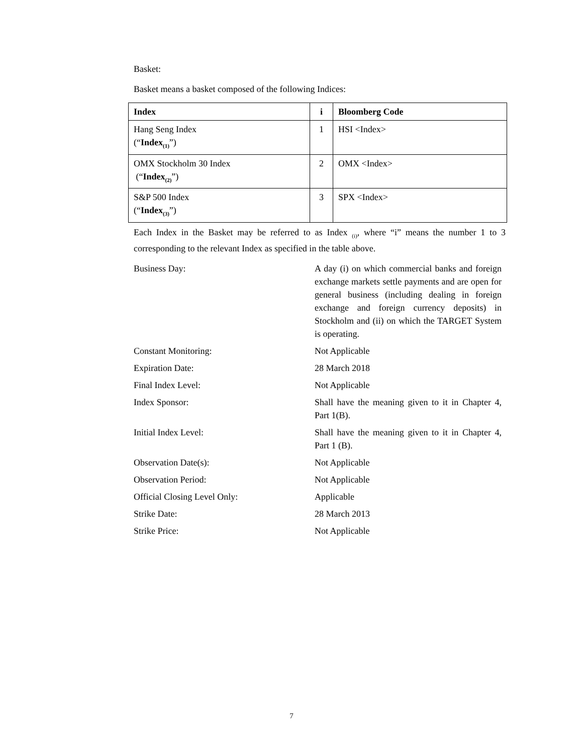Basket:
Basket means a basket composed of the following Indices:
| Index | i | Bloomberg Code |
| --- | --- | --- |
| Hang Seng Index (“ Index<sub>(1)</sub> ”) | 1 | HSI <Index> |
| OMX Stockholm 30 Index (“ Index<sub>(2)</sub> ”) | 2 | OMX <Index> |
| S&P 500 Index (“ Index<sub>(3)</sub> ”) | 3 | SPX <Index> |
Each Index in the Basket may be referred to as Index <sub>(i)</sub>, where “i” means the number 1 to 3 corresponding to the relevant Index as specified in the table above.
Business Day: A day (i) on which commercial banks and foreign exchange markets settle payments and are open for general business (including dealing in foreign exchange and foreign currency deposits) in Stockholm and (ii) on which the TARGET System is operating.
Constant Monitoring: Not Applicable
Expiration Date: 28 March 2018
Final Index Level: Not Applicable
Index Sponsor: Shall have the meaning given to it in Chapter 4, Part 1(B).
Initial Index Level: Shall have the meaning given to it in Chapter 4, Part 1 (B).
Observation Date(s): Not Applicable
Observation Period: Not Applicable
Official Closing Level Only: Applicable
Strike Date: 28 March 2013
Strike Price: Not Applicable
7